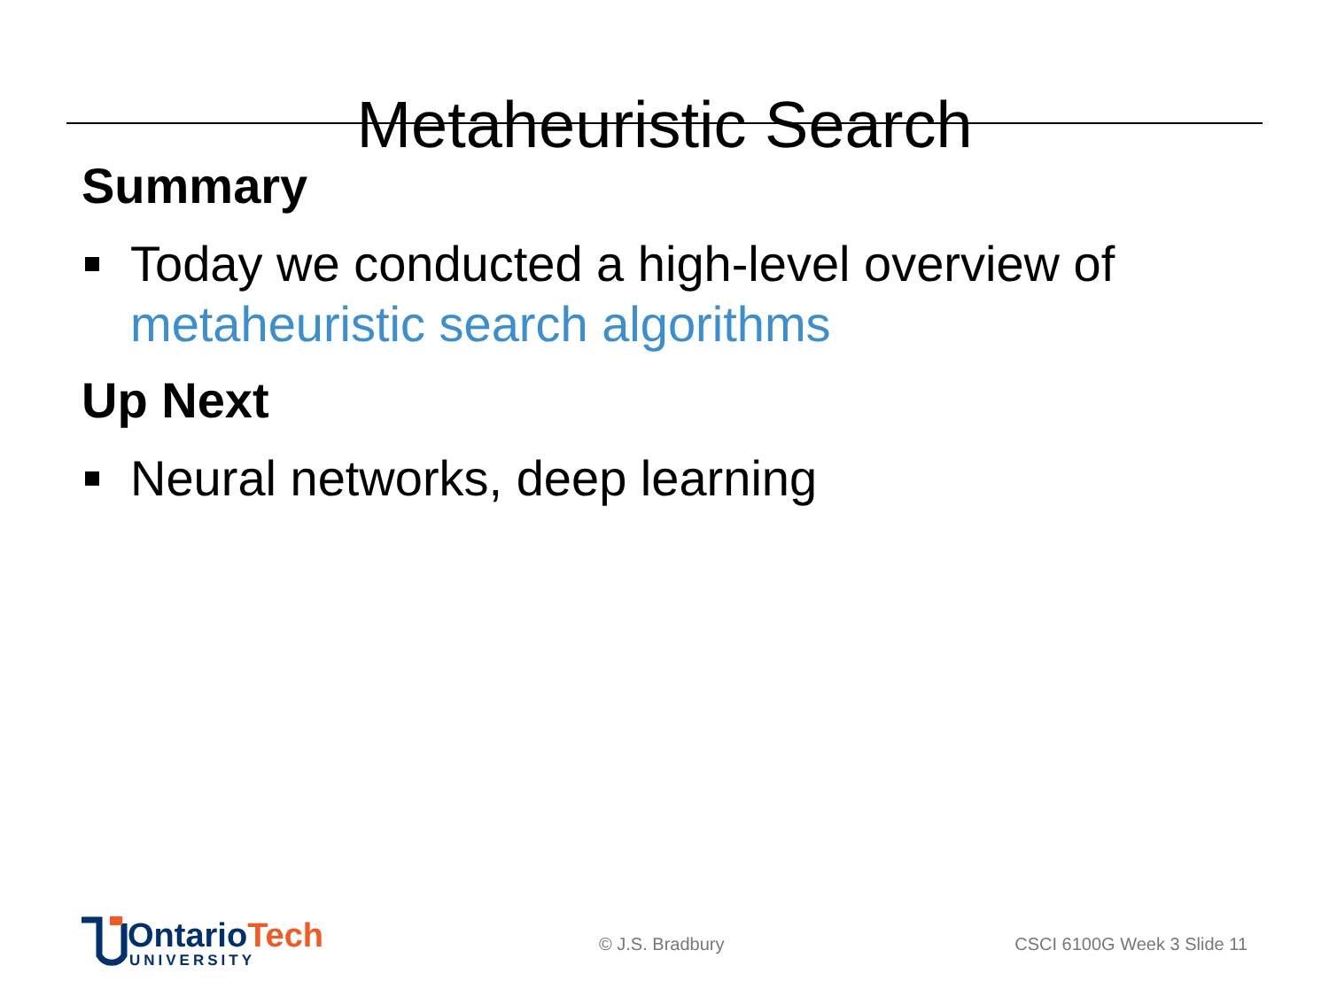Metaheuristic Search
Summary
Today we conducted a high-level overview of metaheuristic search algorithms
Up Next
Neural networks, deep learning
OntarioTech
UNIVERSITY
© J.S. Bradbury CSCI 6100G Week 3 Slide 11